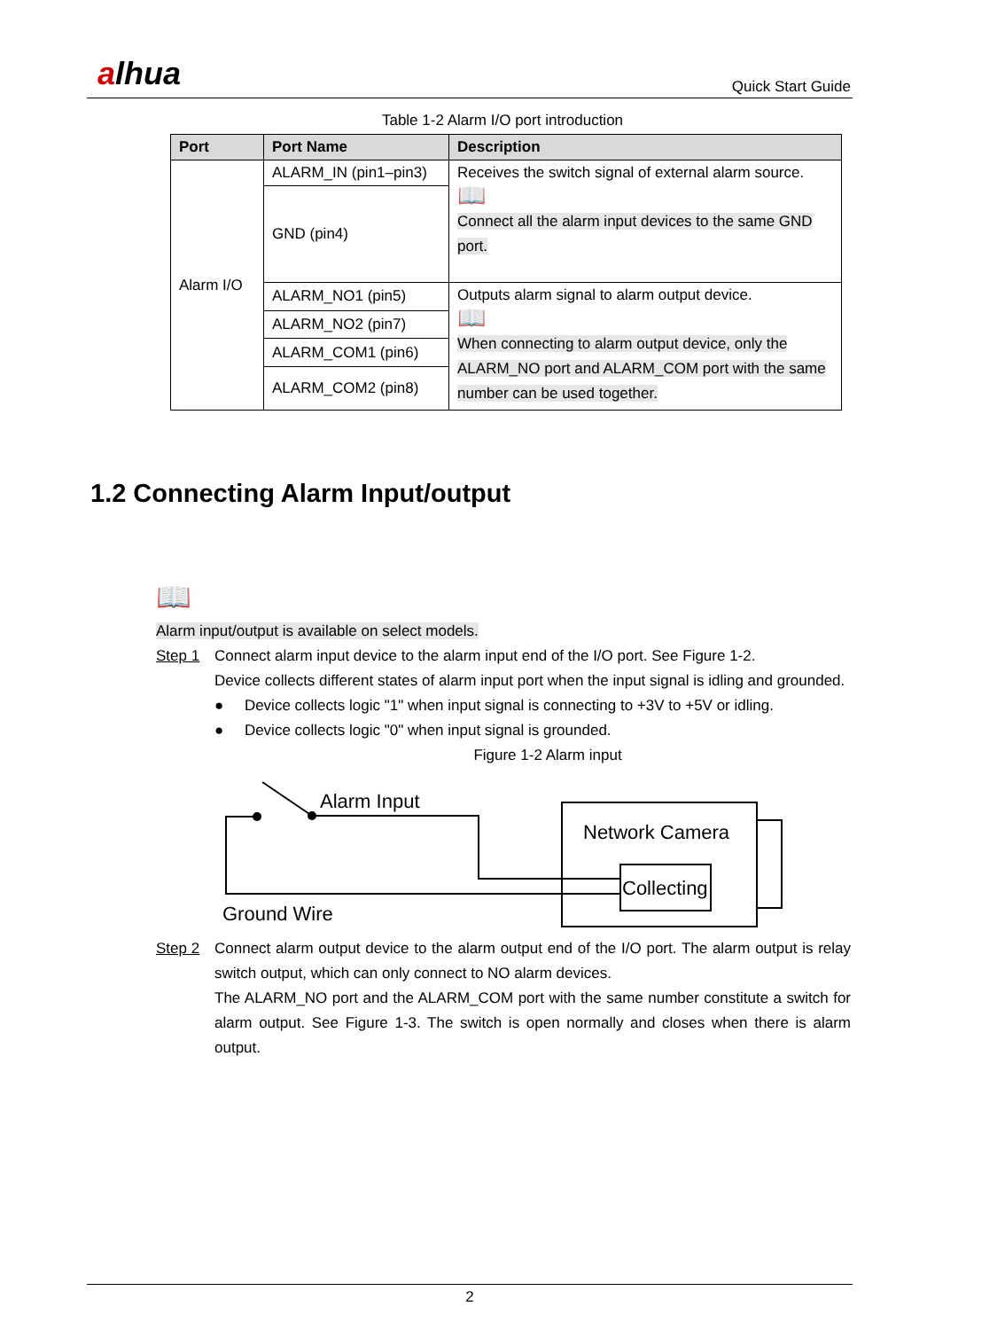alhua Quick Start Guide
Table 1-2 Alarm I/O port introduction
| Port | Port Name | Description |
| --- | --- | --- |
| Alarm I/O | ALARM_IN (pin1–pin3) | Receives the switch signal of external alarm source. 📖 Connect all the alarm input devices to the same GND port. |
| | GND (pin4) | |
| | ALARM_NO1 (pin5) | Outputs alarm signal to alarm output device. 📖 When connecting to alarm output device, only the ALARM_NO port and ALARM_COM port with the same number can be used together. |
| | ALARM_NO2 (pin7) | |
| | ALARM_COM1 (pin6) | |
| | ALARM_COM2 (pin8) | |
1.2 Connecting Alarm Input/output
📖
Alarm input/output is available on select models.
Step 1 Connect alarm input device to the alarm input end of the I/O port. See Figure 1-2.
Device collects different states of alarm input port when the input signal is idling and grounded.
● Device collects logic "1" when input signal is connecting to +3V to +5V or idling.
● Device collects logic "0" when input signal is grounded.
Figure 1-2 Alarm input
Alarm Input
Network Camera
Collecting
Ground Wire
Step 2 Connect alarm output device to the alarm output end of the I/O port. The alarm output is relay switch output, which can only connect to NO alarm devices.
The ALARM_NO port and the ALARM_COM port with the same number constitute a switch for alarm output. See Figure 1-3. The switch is open normally and closes when there is alarm output.
2